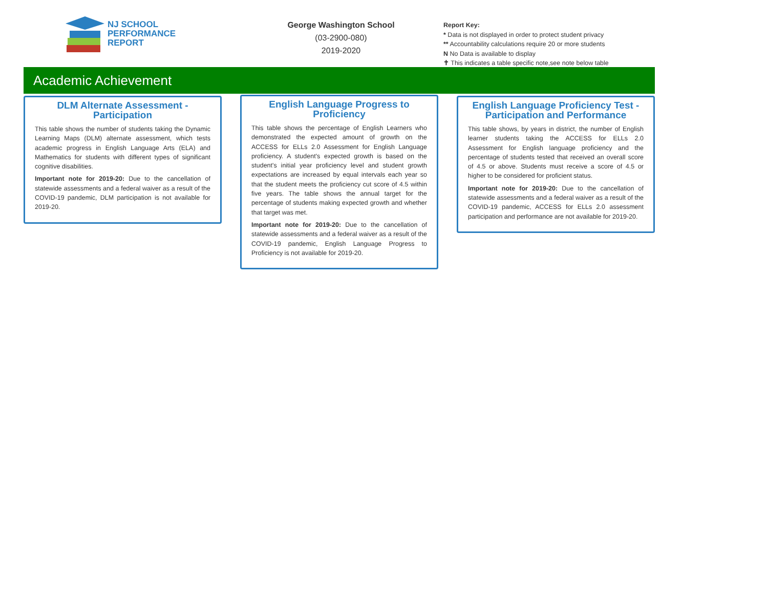NJ SCHOOL
PERFORMANCE
REPORT
George Washington School
(03-2900-080)
2019-2020
Report Key:
* Data is not displayed in order to protect student privacy
** Accountability calculations require 20 or more students
N No Data is available to display
✝ This indicates a table specific note,see note below table
Academic Achievement
DLM Alternate Assessment - Participation
This table shows the number of students taking the Dynamic Learning Maps (DLM) alternate assessment, which tests academic progress in English Language Arts (ELA) and Mathematics for students with different types of significant cognitive disabilities.
Important note for 2019-20: Due to the cancellation of statewide assessments and a federal waiver as a result of the COVID-19 pandemic, DLM participation is not available for 2019-20.
English Language Progress to Proficiency
This table shows the percentage of English Learners who demonstrated the expected amount of growth on the ACCESS for ELLs 2.0 Assessment for English Language proficiency. A student's expected growth is based on the student's initial year proficiency level and student growth expectations are increased by equal intervals each year so that the student meets the proficiency cut score of 4.5 within five years. The table shows the annual target for the percentage of students making expected growth and whether that target was met.
Important note for 2019-20: Due to the cancellation of statewide assessments and a federal waiver as a result of the COVID-19 pandemic, English Language Progress to Proficiency is not available for 2019-20.
English Language Proficiency Test - Participation and Performance
This table shows, by years in district, the number of English learner students taking the ACCESS for ELLs 2.0 Assessment for English language proficiency and the percentage of students tested that received an overall score of 4.5 or above. Students must receive a score of 4.5 or higher to be considered for proficient status.
Important note for 2019-20: Due to the cancellation of statewide assessments and a federal waiver as a result of the COVID-19 pandemic, ACCESS for ELLs 2.0 assessment participation and performance are not available for 2019-20.